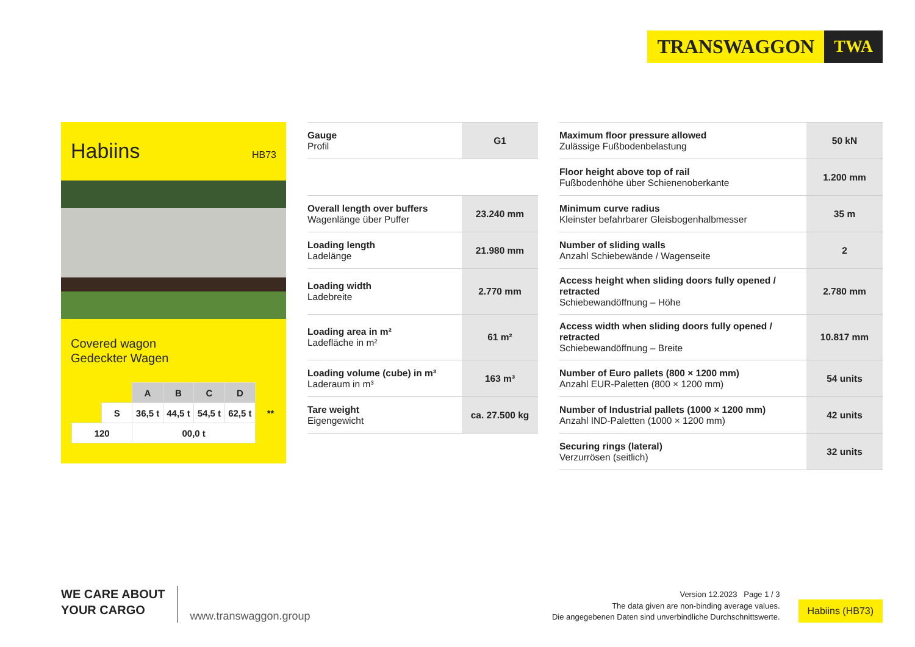TRANSWAGGON TWA
Habiins
HB73
Covered wagon
Gedeckter Wagen
| | | A | B | C | D | |
| | S | 36,5 t | 44,5 t | 54,5 t | 62,5 t | ** |
| 120 | | 00,0 t | | | | |
| Gauge Profil | G1 |
| Overall length over buffers Wagenlänge über Puffer | 23.240 mm |
| Loading length Ladelänge | 21.980 mm |
| Loading width Ladebreite | 2.770 mm |
| Loading area in m² Ladefläche in m² | 61 m² |
| Loading volume (cube) in m³ Laderaum in m³ | 163 m³ |
| Tare weight Eigengewicht | ca. 27.500 kg |
| Maximum floor pressure allowed Zulässige Fußbodenbelastung | 50 kN |
| Floor height above top of rail Fußbodenhöhe über Schienenoberkante | 1.200 mm |
| Minimum curve radius Kleinster befahrbarer Gleisbogenhalbmesser | 35 m |
| Number of sliding walls Anzahl Schiebewände / Wagenseite | 2 |
| Access height when sliding doors fully opened / retracted Schiebewandöffnung – Höhe | 2.780 mm |
| Access width when sliding doors fully opened / retracted Schiebewandöffnung – Breite | 10.817 mm |
| Number of Euro pallets (800 × 1200 mm) Anzahl EUR-Paletten (800 × 1200 mm) | 54 units |
| Number of Industrial pallets (1000 × 1200 mm) Anzahl IND-Paletten (1000 × 1200 mm) | 42 units |
| Securing rings (lateral) Verzurrösen (seitlich) | 32 units |
WE CARE ABOUT
YOUR CARGO
www.transwaggon.group
Version 12.2023 Page 1 / 3
The data given are non-binding average values.
Die angegebenen Daten sind unverbindliche Durchschnittswerte.
Habiins (HB73)